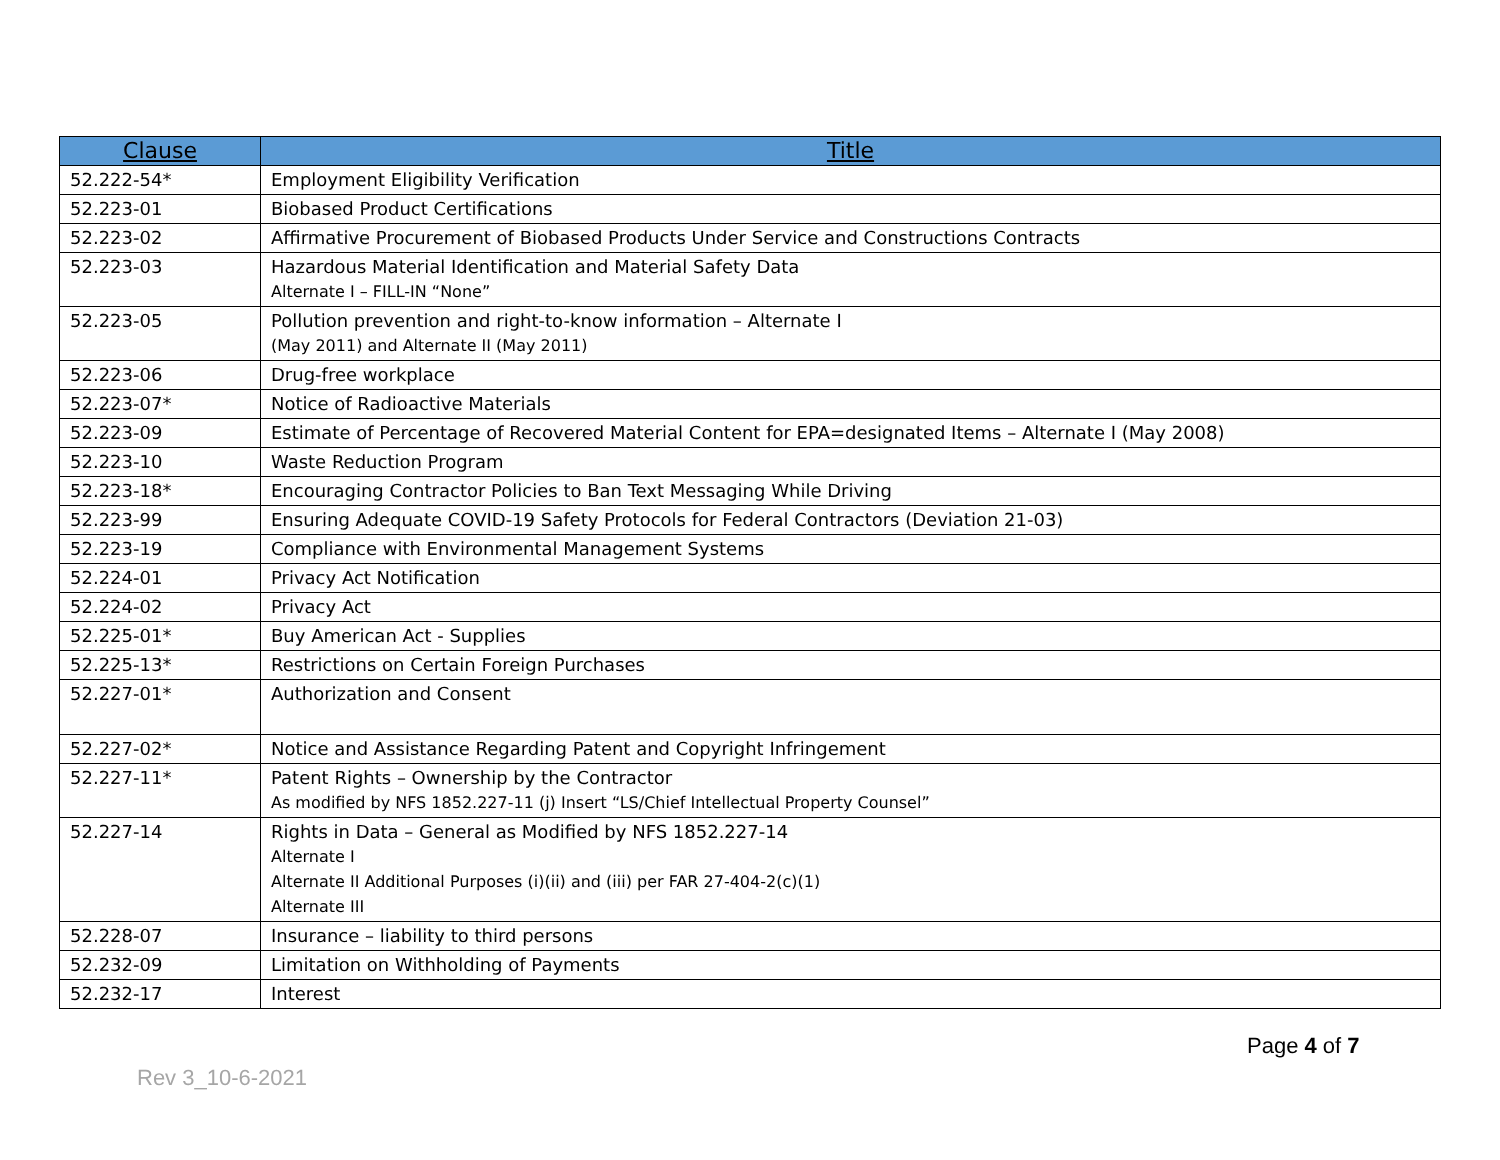| Clause | Title |
| --- | --- |
| 52.222-54* | Employment Eligibility Verification |
| 52.223-01 | Biobased Product Certifications |
| 52.223-02 | Affirmative Procurement of Biobased Products Under Service and Constructions Contracts |
| 52.223-03 | Hazardous Material Identification and Material Safety Data Alternate I – FILL-IN “None” |
| 52.223-05 | Pollution prevention and right-to-know information – Alternate I (May 2011) and Alternate II (May 2011) |
| 52.223-06 | Drug-free workplace |
| 52.223-07* | Notice of Radioactive Materials |
| 52.223-09 | Estimate of Percentage of Recovered Material Content for EPA=designated Items – Alternate I (May 2008) |
| 52.223-10 | Waste Reduction Program |
| 52.223-18* | Encouraging Contractor Policies to Ban Text Messaging While Driving |
| 52.223-99 | Ensuring Adequate COVID-19 Safety Protocols for Federal Contractors (Deviation 21-03) |
| 52.223-19 | Compliance with Environmental Management Systems |
| 52.224-01 | Privacy Act Notification |
| 52.224-02 | Privacy Act |
| 52.225-01* | Buy American Act - Supplies |
| 52.225-13* | Restrictions on Certain Foreign Purchases |
| 52.227-01* | Authorization and Consent |
| 52.227-02* | Notice and Assistance Regarding Patent and Copyright Infringement |
| 52.227-11* | Patent Rights – Ownership by the Contractor As modified by NFS 1852.227-11 (j) Insert “LS/Chief Intellectual Property Counsel” |
| 52.227-14 | Rights in Data – General as Modified by NFS 1852.227-14 Alternate I Alternate II Additional Purposes (i)(ii) and (iii) per FAR 27-404-2(c)(1) Alternate III |
| 52.228-07 | Insurance – liability to third persons |
| 52.232-09 | Limitation on Withholding of Payments |
| 52.232-17 | Interest |
Page 4 of 7
Rev 3_10-6-2021